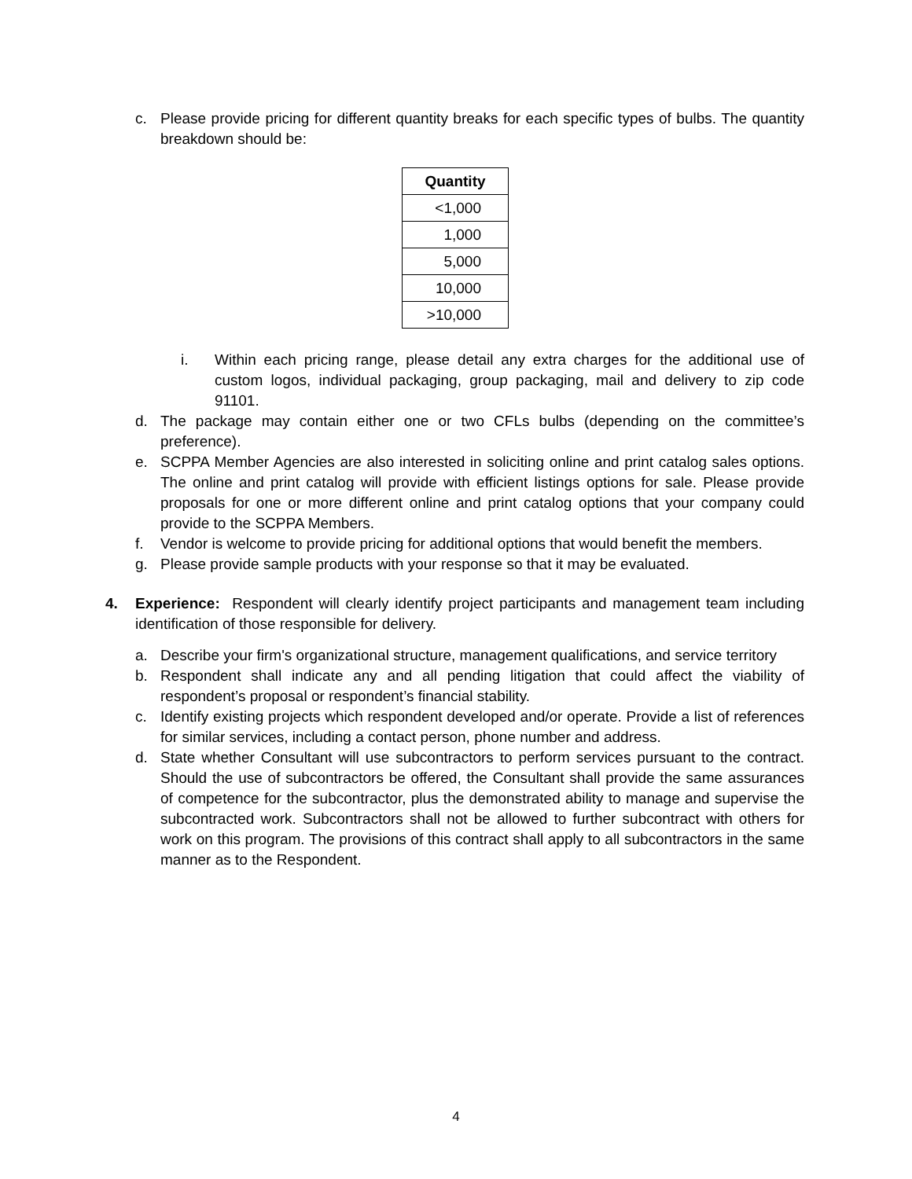c. Please provide pricing for different quantity breaks for each specific types of bulbs. The quantity breakdown should be:
| Quantity |
| --- |
| <1,000 |
| 1,000 |
| 5,000 |
| 10,000 |
| >10,000 |
i. Within each pricing range, please detail any extra charges for the additional use of custom logos, individual packaging, group packaging, mail and delivery to zip code 91101.
d. The package may contain either one or two CFLs bulbs (depending on the committee’s preference).
e. SCPPA Member Agencies are also interested in soliciting online and print catalog sales options. The online and print catalog will provide with efficient listings options for sale. Please provide proposals for one or more different online and print catalog options that your company could provide to the SCPPA Members.
f. Vendor is welcome to provide pricing for additional options that would benefit the members.
g. Please provide sample products with your response so that it may be evaluated.
4. Experience: Respondent will clearly identify project participants and management team including identification of those responsible for delivery.
a. Describe your firm's organizational structure, management qualifications, and service territory
b. Respondent shall indicate any and all pending litigation that could affect the viability of respondent’s proposal or respondent’s financial stability.
c. Identify existing projects which respondent developed and/or operate. Provide a list of references for similar services, including a contact person, phone number and address.
d. State whether Consultant will use subcontractors to perform services pursuant to the contract. Should the use of subcontractors be offered, the Consultant shall provide the same assurances of competence for the subcontractor, plus the demonstrated ability to manage and supervise the subcontracted work. Subcontractors shall not be allowed to further subcontract with others for work on this program. The provisions of this contract shall apply to all subcontractors in the same manner as to the Respondent.
4